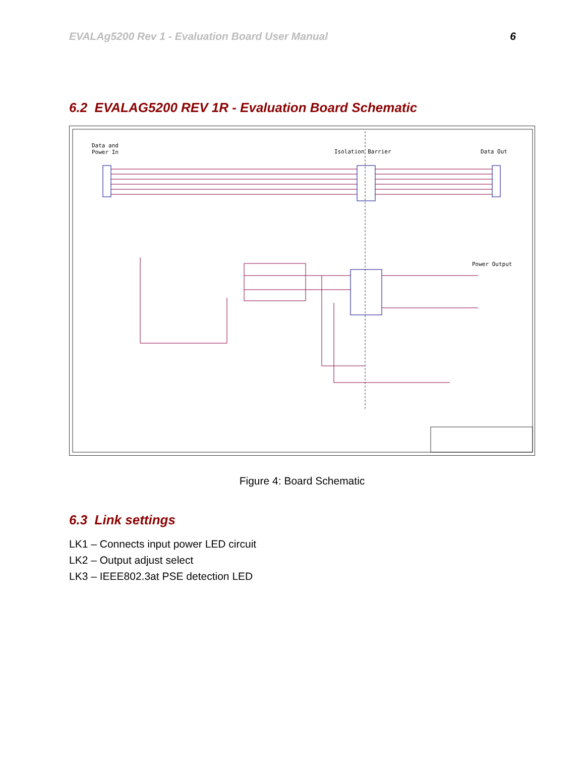EVALAg5200 Rev 1 - Evaluation Board User Manual 6
6.2 EVALAG5200 REV 1R - Evaluation Board Schematic
Data and
Power In Isolation Barrier Data Out
Power Output
Figure 4: Board Schematic
6.3 Link settings
LK1 – Connects input power LED circuit
LK2 – Output adjust select
LK3 – IEEE802.3at PSE detection LED